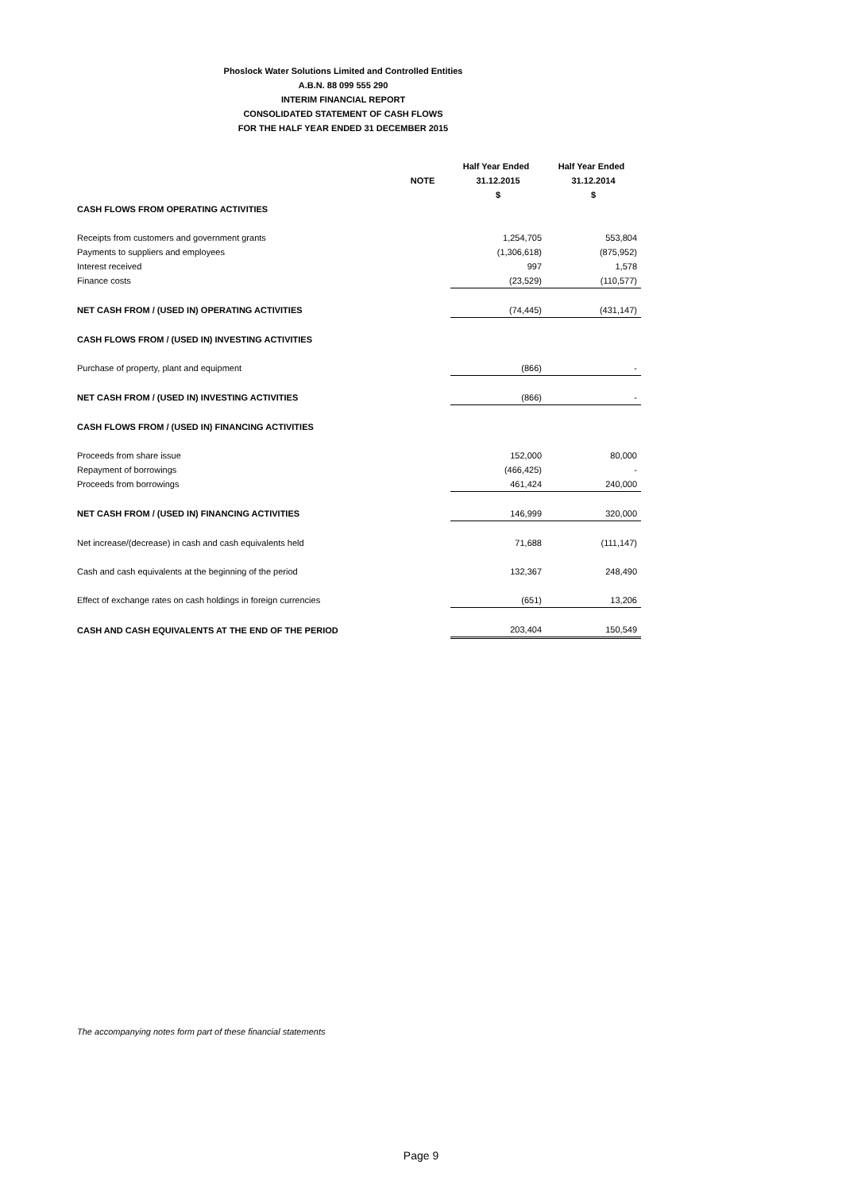Phoslock Water Solutions Limited and Controlled Entities
A.B.N. 88 099 555 290
INTERIM FINANCIAL REPORT
CONSOLIDATED STATEMENT OF CASH FLOWS
FOR THE HALF YEAR ENDED 31 DECEMBER 2015
| | | Half Year Ended | Half Year Ended |
| --- | --- | --- | --- |
| | NOTE | 31.12.2015 | 31.12.2014 |
| | | $ | $ |
| CASH FLOWS FROM OPERATING ACTIVITIES | | | |
| Receipts from customers and government grants | | 1,254,705 | 553,804 |
| Payments to suppliers and employees | | (1,306,618) | (875,952) |
| Interest received | | 997 | 1,578 |
| Finance costs | | (23,529) | (110,577) |
| NET CASH FROM / (USED IN) OPERATING ACTIVITIES | | (74,445) | (431,147) |
| CASH FLOWS FROM / (USED IN) INVESTING ACTIVITIES | | | |
| Purchase of property, plant and equipment | | (866) | - |
| NET CASH FROM / (USED IN) INVESTING ACTIVITIES | | (866) | - |
| CASH FLOWS FROM / (USED IN) FINANCING ACTIVITIES | | | |
| Proceeds from share issue | | 152,000 | 80,000 |
| Repayment of borrowings | | (466,425) | - |
| Proceeds from borrowings | | 461,424 | 240,000 |
| NET CASH FROM / (USED IN) FINANCING ACTIVITIES | | 146,999 | 320,000 |
| Net increase/(decrease) in cash and cash equivalents held | | 71,688 | (111,147) |
| Cash and cash equivalents at the beginning of the period | | 132,367 | 248,490 |
| Effect of exchange rates on cash holdings in foreign currencies | | (651) | 13,206 |
| CASH AND CASH EQUIVALENTS AT THE END OF THE PERIOD | | 203,404 | 150,549 |
The accompanying notes form part of these financial statements
Page 9